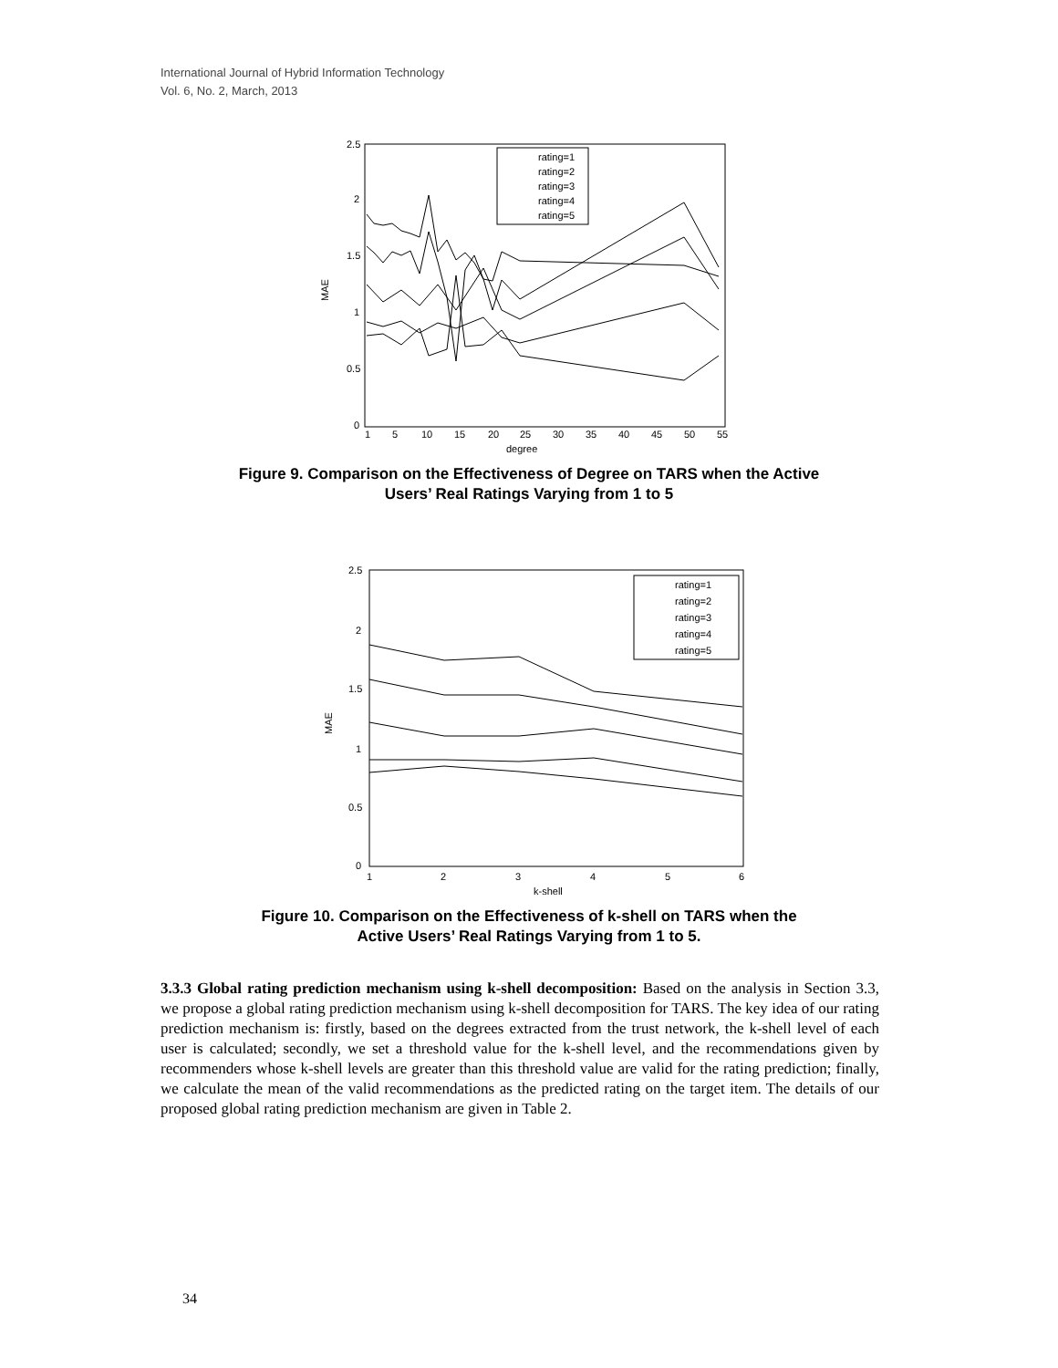International Journal of Hybrid Information Technology
Vol. 6, No. 2, March, 2013
2.5
2
1.5
1
0.5
0
1
5
10
15
20
25
30
35
40
45
50
55
degree
MAE
rating=1
rating=2
rating=3
rating=4
rating=5
Figure 9. Comparison on the Effectiveness of Degree on TARS when the Active
Users’ Real Ratings Varying from 1 to 5
2.5
2
1.5
1
0.5
0
1
2
3
4
5
6
k-shell
MAE
rating=1
rating=2
rating=3
rating=4
rating=5
Figure 10. Comparison on the Effectiveness of k-shell on TARS when the
Active Users’ Real Ratings Varying from 1 to 5.
3.3.3 Global rating prediction mechanism using k-shell decomposition: Based on the analysis in Section 3.3, we propose a global rating prediction mechanism using k-shell decomposition for TARS. The key idea of our rating prediction mechanism is: firstly, based on the degrees extracted from the trust network, the k-shell level of each user is calculated; secondly, we set a threshold value for the k-shell level, and the recommendations given by recommenders whose k-shell levels are greater than this threshold value are valid for the rating prediction; finally, we calculate the mean of the valid recommendations as the predicted rating on the target item. The details of our proposed global rating prediction mechanism are given in Table 2.
34